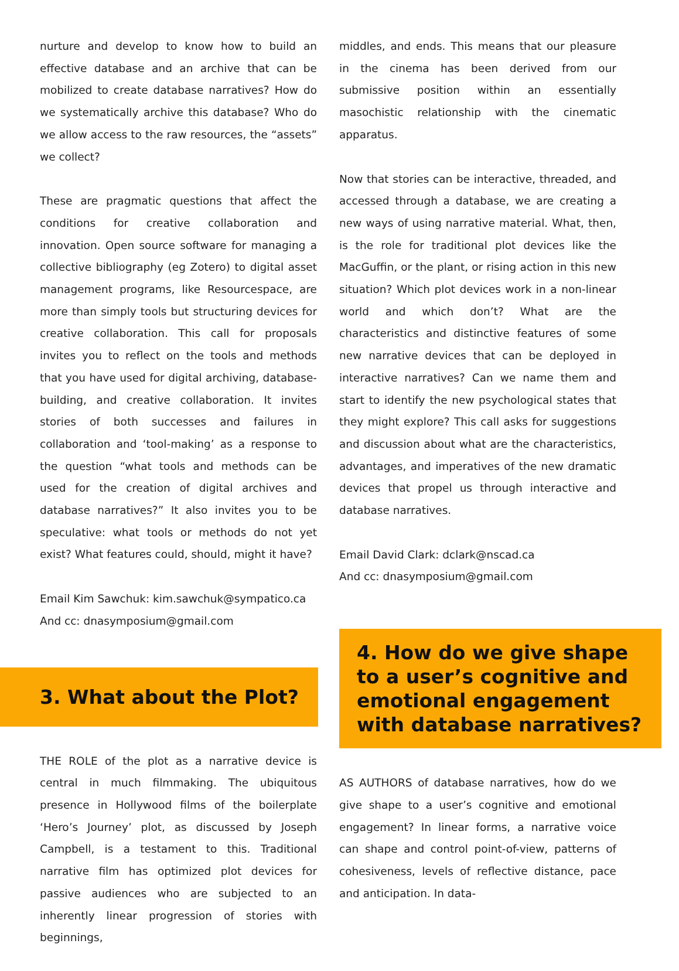nurture and develop to know how to build an effective database and an archive that can be mobilized to create database narratives? How do we systematically archive this database? Who do we allow access to the raw resources, the “assets” we collect?
These are pragmatic questions that affect the conditions for creative collaboration and innovation. Open source software for managing a collective bibliography (eg Zotero) to digital asset management programs, like Resourcespace, are more than simply tools but structuring devices for creative collaboration. This call for proposals invites you to reflect on the tools and methods that you have used for digital archiving, database-building, and creative collaboration. It invites stories of both successes and failures in collaboration and ‘tool-making’ as a response to the question “what tools and methods can be used for the creation of digital archives and database narratives?” It also invites you to be speculative: what tools or methods do not yet exist? What features could, should, might it have?
Email Kim Sawchuk: kim.sawchuk@sympatico.ca
And cc: dnasymposium@gmail.com
3. What about the Plot?
THE ROLE of the plot as a narrative device is central in much filmmaking. The ubiquitous presence in Hollywood films of the boilerplate ‘Hero’s Journey’ plot, as discussed by Joseph Campbell, is a testament to this. Traditional narrative film has optimized plot devices for passive audiences who are subjected to an inherently linear progression of stories with beginnings,
middles, and ends. This means that our pleasure in the cinema has been derived from our submissive position within an essentially masochistic relationship with the cinematic apparatus.
Now that stories can be interactive, threaded, and accessed through a database, we are creating a new ways of using narrative material. What, then, is the role for traditional plot devices like the MacGuffin, or the plant, or rising action in this new situation? Which plot devices work in a non-linear world and which don’t? What are the characteristics and distinctive features of some new narrative devices that can be deployed in interactive narratives? Can we name them and start to identify the new psychological states that they might explore? This call asks for suggestions and discussion about what are the characteristics, advantages, and imperatives of the new dramatic devices that propel us through interactive and database narratives.
Email David Clark: dclark@nscad.ca
And cc: dnasymposium@gmail.com
4. How do we give shape to a user’s cognitive and emotional engagement with database narratives?
AS AUTHORS of database narratives, how do we give shape to a user’s cognitive and emotional engagement? In linear forms, a narrative voice can shape and control point-of-view, patterns of cohesiveness, levels of reflective distance, pace and anticipation. In data-